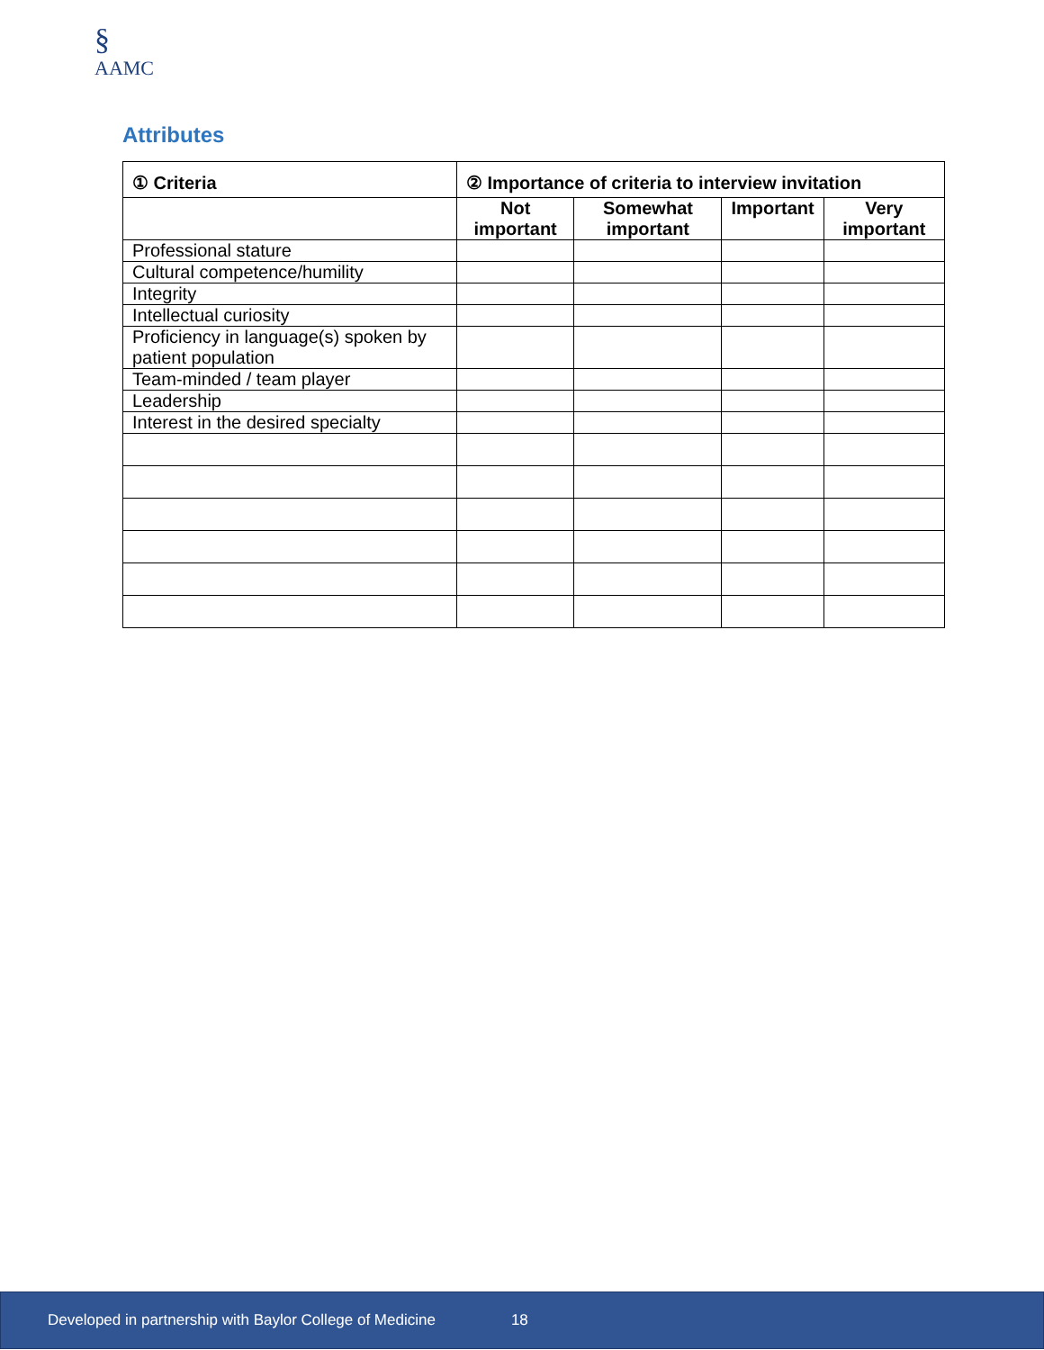§
AAMC
Attributes
| ① Criteria | ② Importance of criteria to interview invitation | | | |
| --- | --- | --- | --- | --- |
| | Not important | Somewhat important | Important | Very important |
| Professional stature | | | | |
| Cultural competence/humility | | | | |
| Integrity | | | | |
| Intellectual curiosity | | | | |
| Proficiency in language(s) spoken by patient population | | | | |
| Team-minded / team player | | | | |
| Leadership | | | | |
| Interest in the desired specialty | | | | |
Developed in partnership with Baylor College of Medicine 18